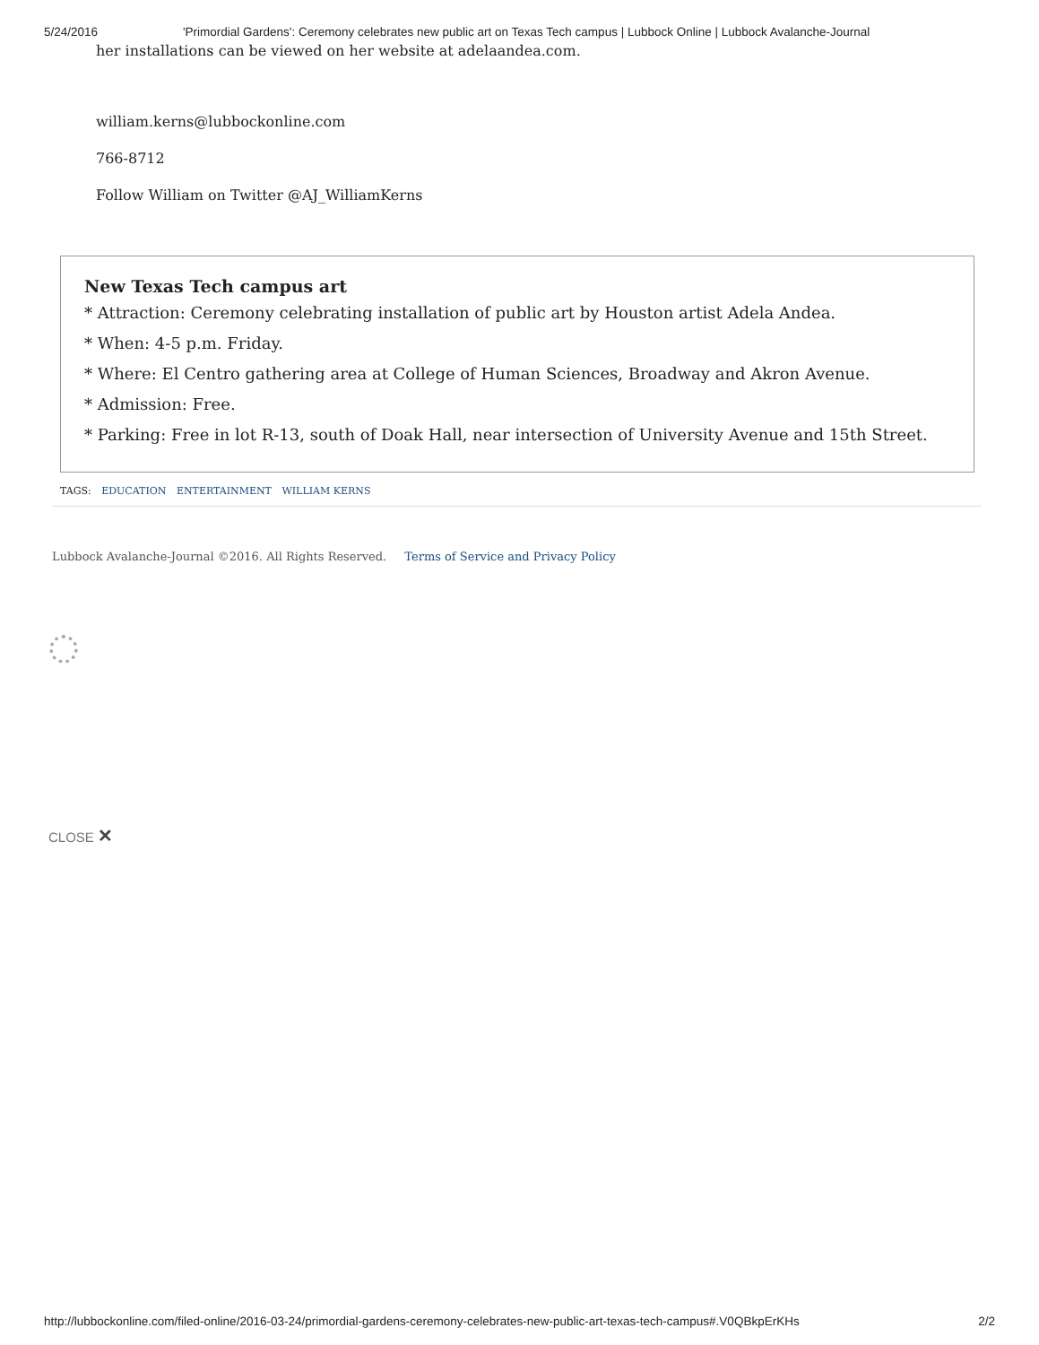5/24/2016 'Primordial Gardens': Ceremony celebrates new public art on Texas Tech campus | Lubbock Online | Lubbock Avalanche-Journal
her installations can be viewed on her website at adelaandea.com.
william.kerns@lubbockonline.com
766-8712
Follow William on Twitter @AJ_WilliamKerns
New Texas Tech campus art
* Attraction: Ceremony celebrating installation of public art by Houston artist Adela Andea.
* When: 4-5 p.m. Friday.
* Where: El Centro gathering area at College of Human Sciences, Broadway and Akron Avenue.
* Admission: Free.
* Parking: Free in lot R-13, south of Doak Hall, near intersection of University Avenue and 15th Street.
TAGS: EDUCATION ENTERTAINMENT WILLIAM KERNS
Lubbock Avalanche-Journal ©2016. All Rights Reserved. Terms of Service and Privacy Policy
CLOSE ✕
http://lubbockonline.com/filed-online/2016-03-24/primordial-gardens-ceremony-celebrates-new-public-art-texas-tech-campus#.V0QBkpErKHs 2/2